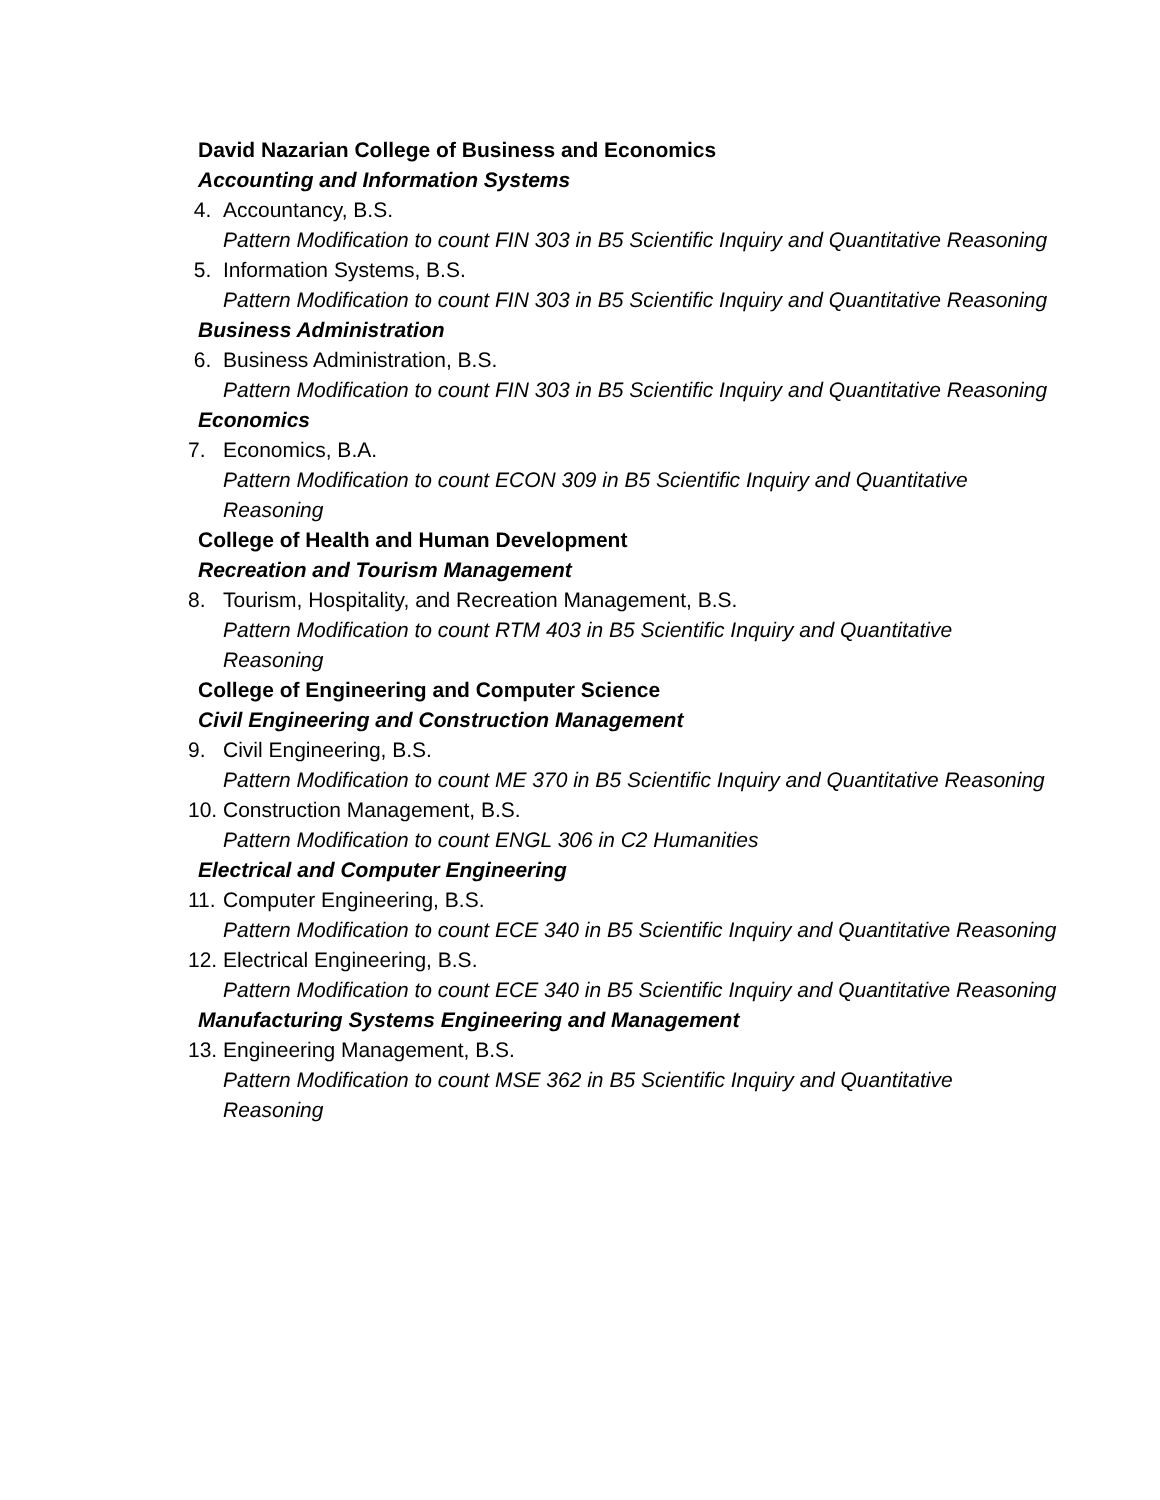David Nazarian College of Business and Economics
Accounting and Information Systems
4. Accountancy, B.S.
Pattern Modification to count FIN 303 in B5 Scientific Inquiry and Quantitative Reasoning
5. Information Systems, B.S.
Pattern Modification to count FIN 303 in B5 Scientific Inquiry and Quantitative Reasoning
Business Administration
6. Business Administration, B.S.
Pattern Modification to count FIN 303 in B5 Scientific Inquiry and Quantitative Reasoning
Economics
7. Economics, B.A.
Pattern Modification to count ECON 309 in B5 Scientific Inquiry and Quantitative Reasoning
College of Health and Human Development
Recreation and Tourism Management
8. Tourism, Hospitality, and Recreation Management, B.S.
Pattern Modification to count RTM 403 in B5 Scientific Inquiry and Quantitative Reasoning
College of Engineering and Computer Science
Civil Engineering and Construction Management
9. Civil Engineering, B.S.
Pattern Modification to count ME 370 in B5 Scientific Inquiry and Quantitative Reasoning
10. Construction Management, B.S.
Pattern Modification to count ENGL 306 in C2 Humanities
Electrical and Computer Engineering
11. Computer Engineering, B.S.
Pattern Modification to count ECE 340 in B5 Scientific Inquiry and Quantitative Reasoning
12. Electrical Engineering, B.S.
Pattern Modification to count ECE 340 in B5 Scientific Inquiry and Quantitative Reasoning
Manufacturing Systems Engineering and Management
13. Engineering Management, B.S.
Pattern Modification to count MSE 362 in B5 Scientific Inquiry and Quantitative Reasoning